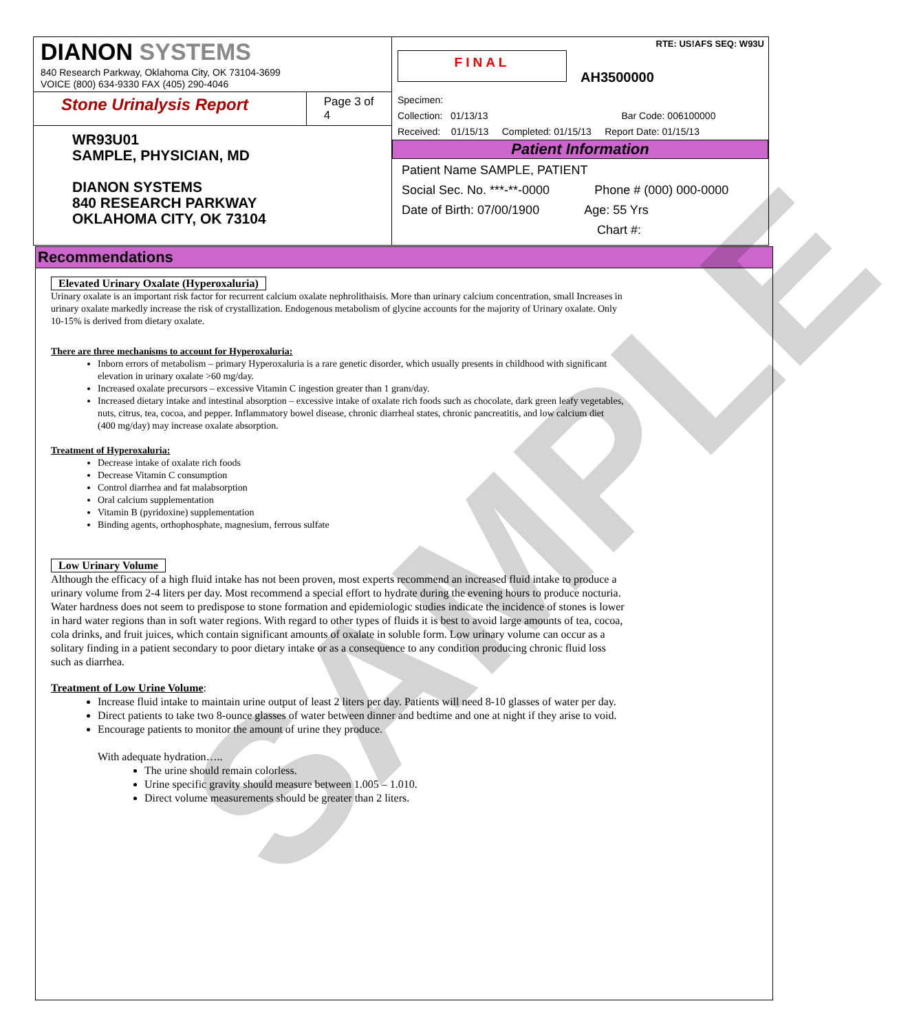DIANON SYSTEMS
840 Research Parkway, Oklahoma City, OK 73104-3699
VOICE (800) 634-9330 FAX (405) 290-4046
Stone Urinalysis Report
Page 3 of 4
WR93U01
SAMPLE, PHYSICIAN, MD
DIANON SYSTEMS
840 RESEARCH PARKWAY
OKLAHOMA CITY, OK 73104
RTE: US!AFS SEQ: W93U
FINAL
AH3500000
Specimen:
Collection: 01/13/13 Bar Code: 006100000
Received: 01/15/13 Completed: 01/15/13 Report Date: 01/15/13
Patient Information
Patient Name SAMPLE, PATIENT
Social Sec. No. ***-**-0000 Phone # (000) 000-0000
Date of Birth: 07/00/1900 Age: 55 Yrs
Chart #:
Recommendations
Elevated Urinary Oxalate (Hyperoxaluria)
Urinary oxalate is an important risk factor for recurrent calcium oxalate nephrolithaisis. More than urinary calcium concentration, small Increases in urinary oxalate markedly increase the risk of crystallization. Endogenous metabolism of glycine accounts for the majority of Urinary oxalate. Only 10-15% is derived from dietary oxalate.
There are three mechanisms to account for Hyperoxaluria:
Inborn errors of metabolism – primary Hyperoxaluria is a rare genetic disorder, which usually presents in childhood with significant elevation in urinary oxalate >60 mg/day.
Increased oxalate precursors – excessive Vitamin C ingestion greater than 1 gram/day.
Increased dietary intake and intestinal absorption – excessive intake of oxalate rich foods such as chocolate, dark green leafy vegetables, nuts, citrus, tea, cocoa, and pepper. Inflammatory bowel disease, chronic diarrheal states, chronic pancreatitis, and low calcium diet
(400 mg/day) may increase oxalate absorption.
Treatment of Hyperoxaluria:
Decrease intake of oxalate rich foods
Decrease Vitamin C consumption
Control diarrhea and fat malabsorption
Oral calcium supplementation
Vitamin B (pyridoxine) supplementation
Binding agents, orthophosphate, magnesium, ferrous sulfate
Low Urinary Volume
Although the efficacy of a high fluid intake has not been proven, most experts recommend an increased fluid intake to produce a urinary volume from 2-4 liters per day. Most recommend a special effort to hydrate during the evening hours to produce nocturia. Water hardness does not seem to predispose to stone formation and epidemiologic studies indicate the incidence of stones is lower in hard water regions than in soft water regions. With regard to other types of fluids it is best to avoid large amounts of tea, cocoa, cola drinks, and fruit juices, which contain significant amounts of oxalate in soluble form. Low urinary volume can occur as a solitary finding in a patient secondary to poor dietary intake or as a consequence to any condition producing chronic fluid loss such as diarrhea.
Treatment of Low Urine Volume:
Increase fluid intake to maintain urine output of least 2 liters per day. Patients will need 8-10 glasses of water per day.
Direct patients to take two 8-ounce glasses of water between dinner and bedtime and one at night if they arise to void.
Encourage patients to monitor the amount of urine they produce.
With adequate hydration…..
The urine should remain colorless.
Urine specific gravity should measure between 1.005 – 1.010.
Direct volume measurements should be greater than 2 liters.
SAMPLE